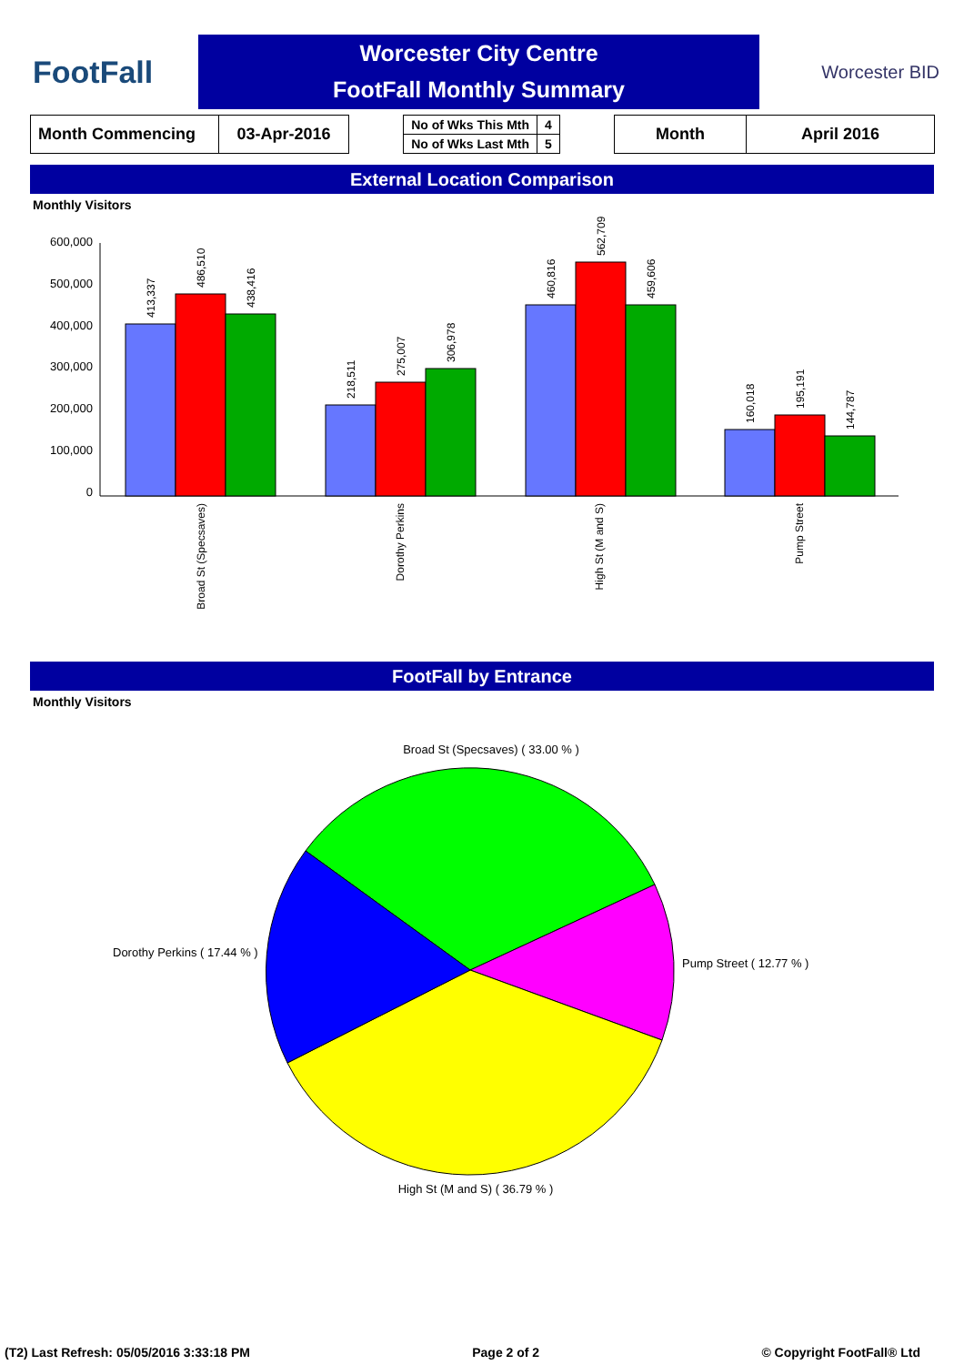FootFall
Worcester City Centre
FootFall Monthly Summary
Worcester BID
| Month Commencing | 03-Apr-2016 |
| No of Wks This Mth | 4 |
| No of Wks Last Mth | 5 |
| Month | April 2016 |
External Location Comparison
Monthly Visitors
600,000
500,000
400,000
300,000
200,000
100,000
0
413,337
486,510
438,416
218,511
275,007
306,978
460,816
562,709
459,606
160,018
195,191
144,787
Broad St (Specsaves)
Dorothy Perkins
High St (M and S)
Pump Street
FootFall by Entrance
Monthly Visitors
Broad St (Specsaves) ( 33.00 % )
Dorothy Perkins ( 17.44 % )
Pump Street ( 12.77 % )
High St (M and S) ( 36.79 % )
(T2) Last Refresh: 05/05/2016 3:33:18 PM Page 2 of 2 © Copyright FootFall® Ltd